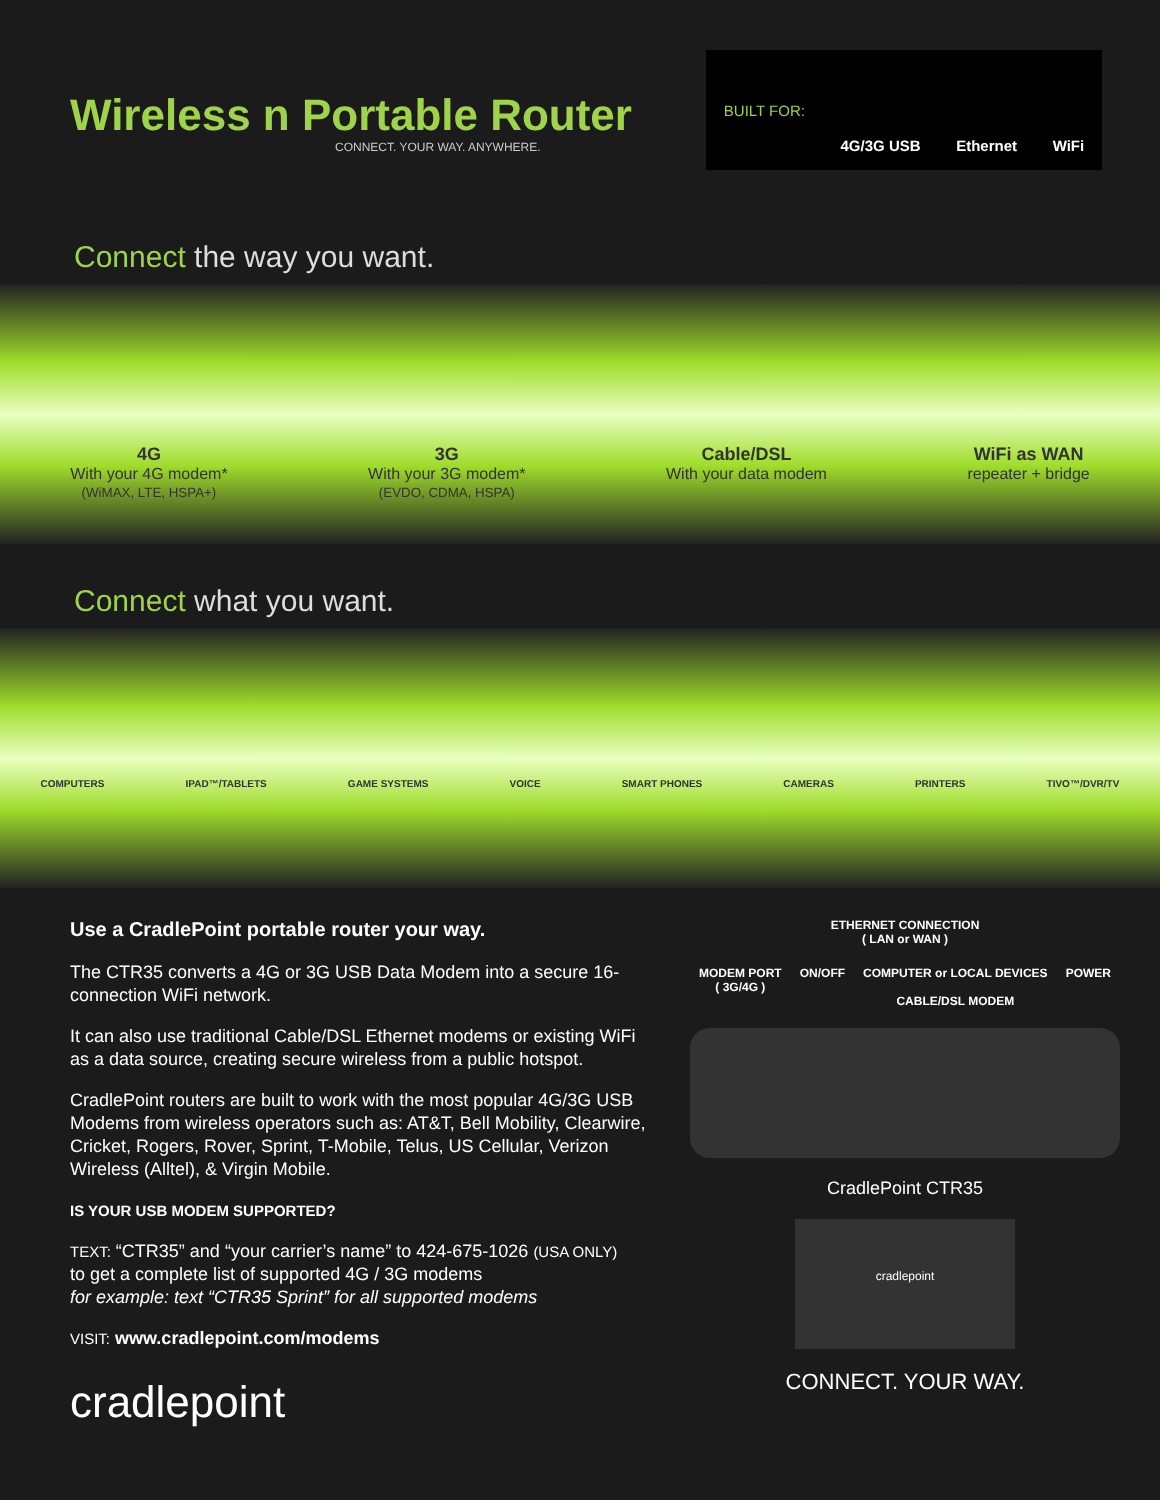Wireless n Portable Router
CONNECT. YOUR WAY. ANYWHERE.
BUILT FOR: 4G/3G USB Ethernet WiFi
Connect the way you want.
4G
With your 4G modem*
(WiMAX, LTE, HSPA+)
3G
With your 3G modem*
(EVDO, CDMA, HSPA)
Cable/DSL
With your data modem
WiFi as WAN
repeater + bridge
Connect what you want.
COMPUTERS IPAD™/TABLETS GAME SYSTEMS VOICE SMART PHONES CAMERAS PRINTERS TIVO™/DVR/TV
Use a CradlePoint portable router your way.
The CTR35 converts a 4G or 3G USB Data Modem into a secure 16-connection WiFi network.
It can also use traditional Cable/DSL Ethernet modems or existing WiFi as a data source, creating secure wireless from a public hotspot.
CradlePoint routers are built to work with the most popular 4G/3G USB Modems from wireless operators such as: AT&T, Bell Mobility, Clearwire, Cricket, Rogers, Rover, Sprint, T-Mobile, Telus, US Cellular, Verizon Wireless (Alltel), & Virgin Mobile.
IS YOUR USB MODEM SUPPORTED?
TEXT: “CTR35” and “your carrier’s name” to 424-675-1026 (USA ONLY)
to get a complete list of supported 4G / 3G modems
for example: text “CTR35 Sprint” for all supported modems
VISIT: www.cradlepoint.com/modems
cradlepoint
ETHERNET CONNECTION
( LAN or WAN )
MODEM PORT
( 3G/4G ) ON/OFF COMPUTER or LOCAL DEVICES
CABLE/DSL MODEM POWER
CradlePoint CTR35
cradlepoint
CONNECT. YOUR WAY.